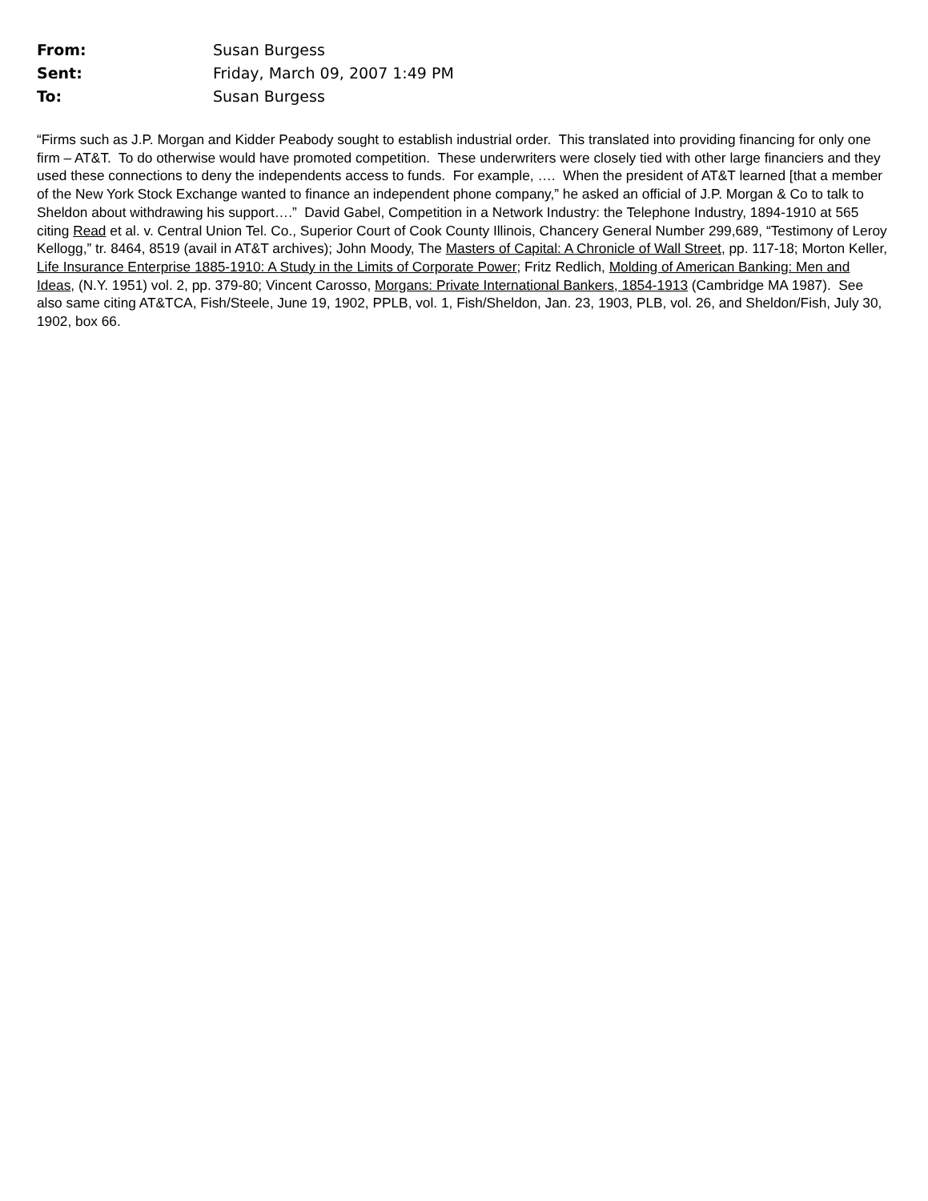From: Susan Burgess
Sent: Friday, March 09, 2007 1:49 PM
To: Susan Burgess
“Firms such as J.P. Morgan and Kidder Peabody sought to establish industrial order. This translated into providing financing for only one firm – AT&T. To do otherwise would have promoted competition. These underwriters were closely tied with other large financiers and they used these connections to deny the independents access to funds. For example, …. When the president of AT&T learned [that a member of the New York Stock Exchange wanted to finance an independent phone company,” he asked an official of J.P. Morgan & Co to talk to Sheldon about withdrawing his support….” David Gabel, Competition in a Network Industry: the Telephone Industry, 1894-1910 at 565 citing Read et al. v. Central Union Tel. Co., Superior Court of Cook County Illinois, Chancery General Number 299,689, “Testimony of Leroy Kellogg,” tr. 8464, 8519 (avail in AT&T archives); John Moody, The Masters of Capital: A Chronicle of Wall Street, pp. 117-18; Morton Keller, Life Insurance Enterprise 1885-1910: A Study in the Limits of Corporate Power; Fritz Redlich, Molding of American Banking: Men and Ideas, (N.Y. 1951) vol. 2, pp. 379-80; Vincent Carosso, Morgans: Private International Bankers, 1854-1913 (Cambridge MA 1987). See also same citing AT&TCA, Fish/Steele, June 19, 1902, PPLB, vol. 1, Fish/Sheldon, Jan. 23, 1903, PLB, vol. 26, and Sheldon/Fish, July 30, 1902, box 66.